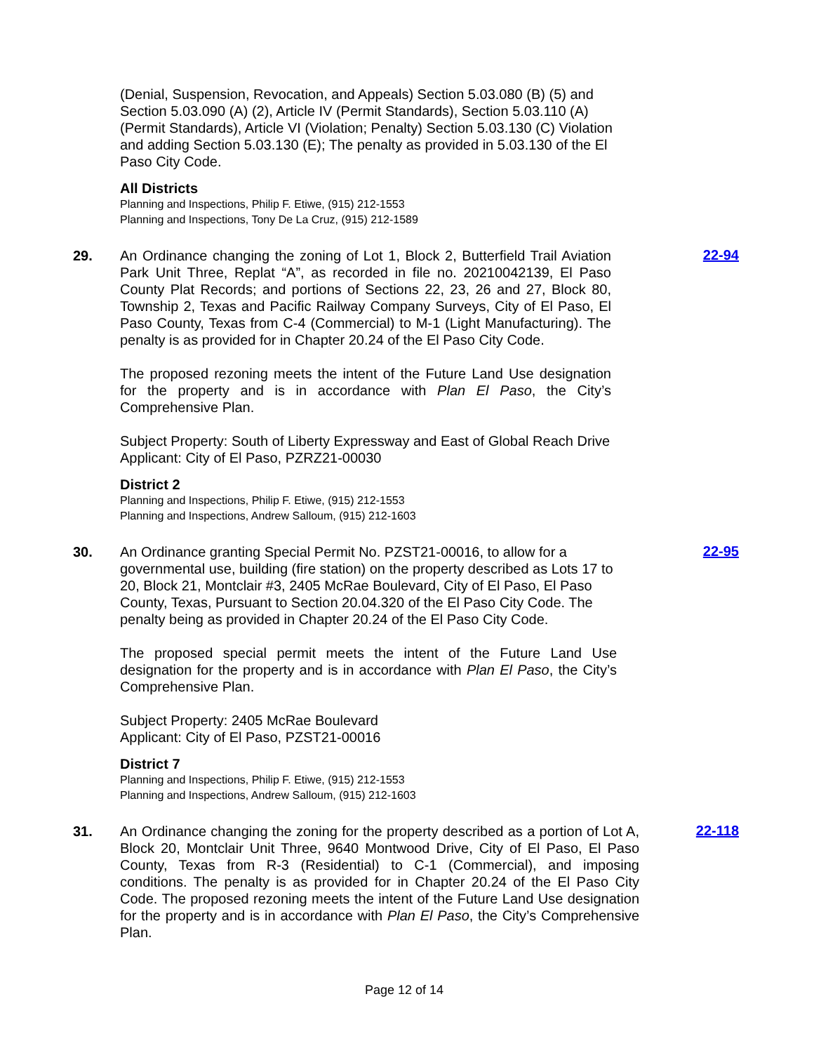(Denial, Suspension, Revocation, and Appeals) Section 5.03.080 (B) (5) and Section 5.03.090 (A) (2), Article IV (Permit Standards), Section 5.03.110 (A) (Permit Standards), Article VI (Violation; Penalty) Section 5.03.130 (C) Violation and adding Section 5.03.130 (E); The penalty as provided in 5.03.130 of the El Paso City Code.
All Districts
Planning and Inspections, Philip F. Etiwe, (915) 212-1553
Planning and Inspections, Tony De La Cruz, (915) 212-1589
29. An Ordinance changing the zoning of Lot 1, Block 2, Butterfield Trail Aviation Park Unit Three, Replat “A”, as recorded in file no. 20210042139, El Paso County Plat Records; and portions of Sections 22, 23, 26 and 27, Block 80, Township 2, Texas and Pacific Railway Company Surveys, City of El Paso, El Paso County, Texas from C-4 (Commercial) to M-1 (Light Manufacturing). The penalty is as provided for in Chapter 20.24 of the El Paso City Code.
The proposed rezoning meets the intent of the Future Land Use designation for the property and is in accordance with Plan El Paso, the City’s Comprehensive Plan.
Subject Property: South of Liberty Expressway and East of Global Reach Drive
Applicant: City of El Paso, PZRZ21-00030
District 2
Planning and Inspections, Philip F. Etiwe, (915) 212-1553
Planning and Inspections, Andrew Salloum, (915) 212-1603
22-94
30. An Ordinance granting Special Permit No. PZST21-00016, to allow for a governmental use, building (fire station) on the property described as Lots 17 to 20, Block 21, Montclair #3, 2405 McRae Boulevard, City of El Paso, El Paso County, Texas, Pursuant to Section 20.04.320 of the El Paso City Code. The penalty being as provided in Chapter 20.24 of the El Paso City Code.
The proposed special permit meets the intent of the Future Land Use designation for the property and is in accordance with Plan El Paso, the City’s Comprehensive Plan.
Subject Property: 2405 McRae Boulevard
Applicant: City of El Paso, PZST21-00016
District 7
Planning and Inspections, Philip F. Etiwe, (915) 212-1553
Planning and Inspections, Andrew Salloum, (915) 212-1603
22-95
31. An Ordinance changing the zoning for the property described as a portion of Lot A, Block 20, Montclair Unit Three, 9640 Montwood Drive, City of El Paso, El Paso County, Texas from R-3 (Residential) to C-1 (Commercial), and imposing conditions. The penalty is as provided for in Chapter 20.24 of the El Paso City Code. The proposed rezoning meets the intent of the Future Land Use designation for the property and is in accordance with Plan El Paso, the City’s Comprehensive Plan.
22-118
Page 12 of 14